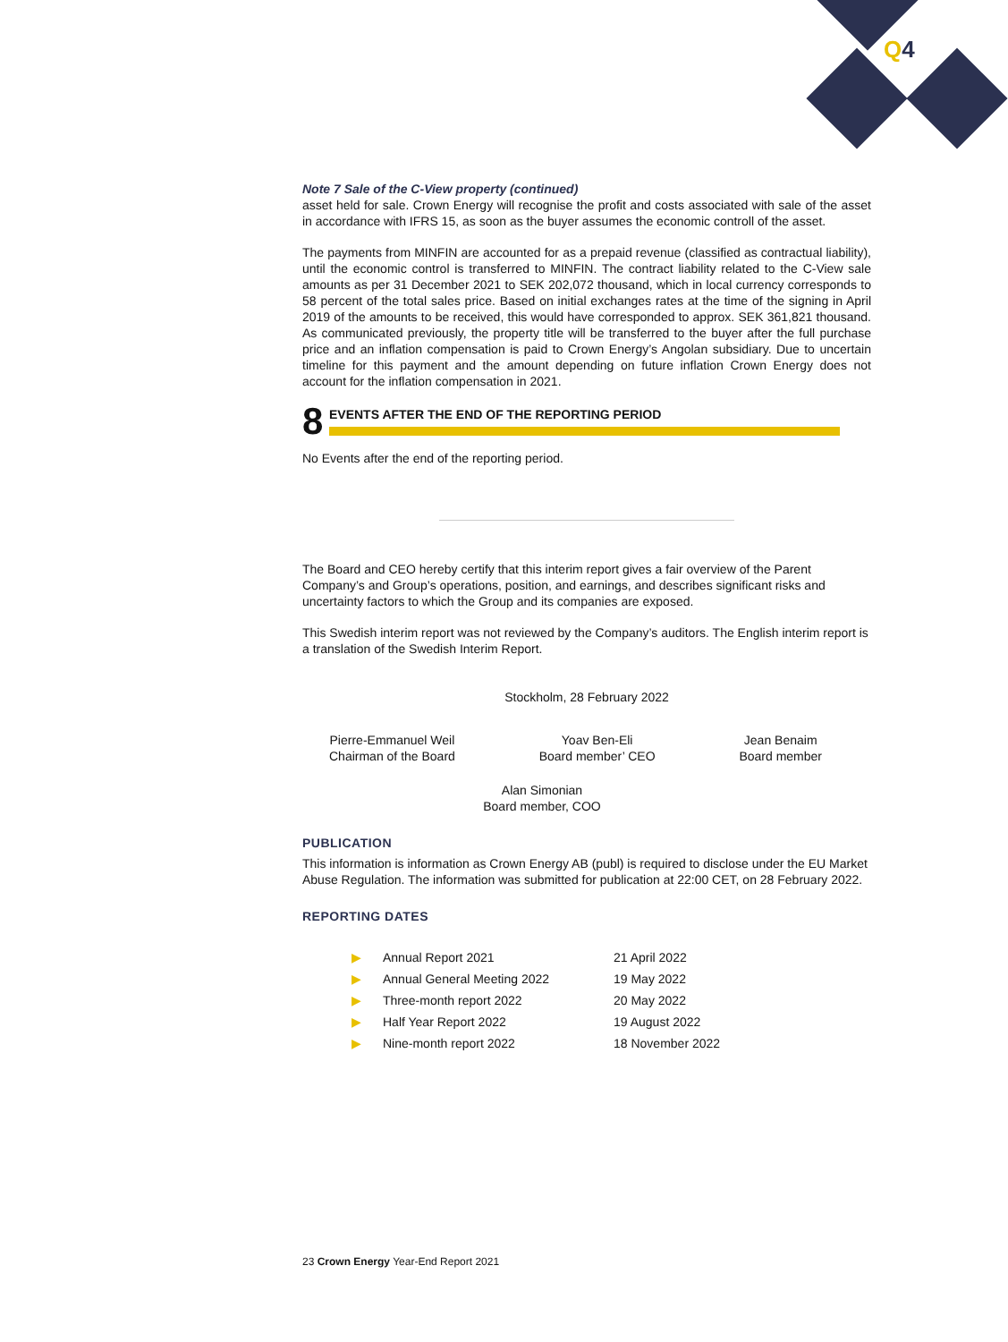Q4
Note 7 Sale of the C-View property (continued)
asset held for sale. Crown Energy will recognise the profit and costs associated with sale of the asset in accordance with IFRS 15, as soon as the buyer assumes the economic controll of the asset.
The payments from MINFIN are accounted for as a prepaid revenue (classified as contractual liability), until the economic control is transferred to MINFIN. The contract liability related to the C-View sale amounts as per 31 December 2021 to SEK 202,072 thousand, which in local currency corresponds to 58 percent of the total sales price. Based on initial exchanges rates at the time of the signing in April 2019 of the amounts to be received, this would have corresponded to approx. SEK 361,821 thousand. As communicated previously, the property title will be transferred to the buyer after the full purchase price and an inflation compensation is paid to Crown Energy’s Angolan subsidiary. Due to uncertain timeline for this payment and the amount depending on future inflation Crown Energy does not account for the inflation compensation in 2021.
8 EVENTS AFTER THE END OF THE REPORTING PERIOD
No Events after the end of the reporting period.
The Board and CEO hereby certify that this interim report gives a fair overview of the Parent Company’s and Group’s operations, position, and earnings, and describes significant risks and uncertainty factors to which the Group and its companies are exposed.
This Swedish interim report was not reviewed by the Company’s auditors. The English interim report is a translation of the Swedish Interim Report.
Stockholm, 28 February 2022
Pierre-Emmanuel Weil
Chairman of the Board
Yoav Ben-Eli
Board member’ CEO
Jean Benaim
Board member
Alan Simonian
Board member, COO
PUBLICATION
This information is information as Crown Energy AB (publ) is required to disclose under the EU Market Abuse Regulation. The information was submitted for publication at 22:00 CET, on 28 February 2022.
REPORTING DATES
| ▶ | Annual Report 2021 | 21 April 2022 |
| ▶ | Annual General Meeting 2022 | 19 May 2022 |
| ▶ | Three-month report 2022 | 20 May 2022 |
| ▶ | Half Year Report 2022 | 19 August 2022 |
| ▶ | Nine-month report 2022 | 18 November 2022 |
23 Crown Energy Year-End Report 2021